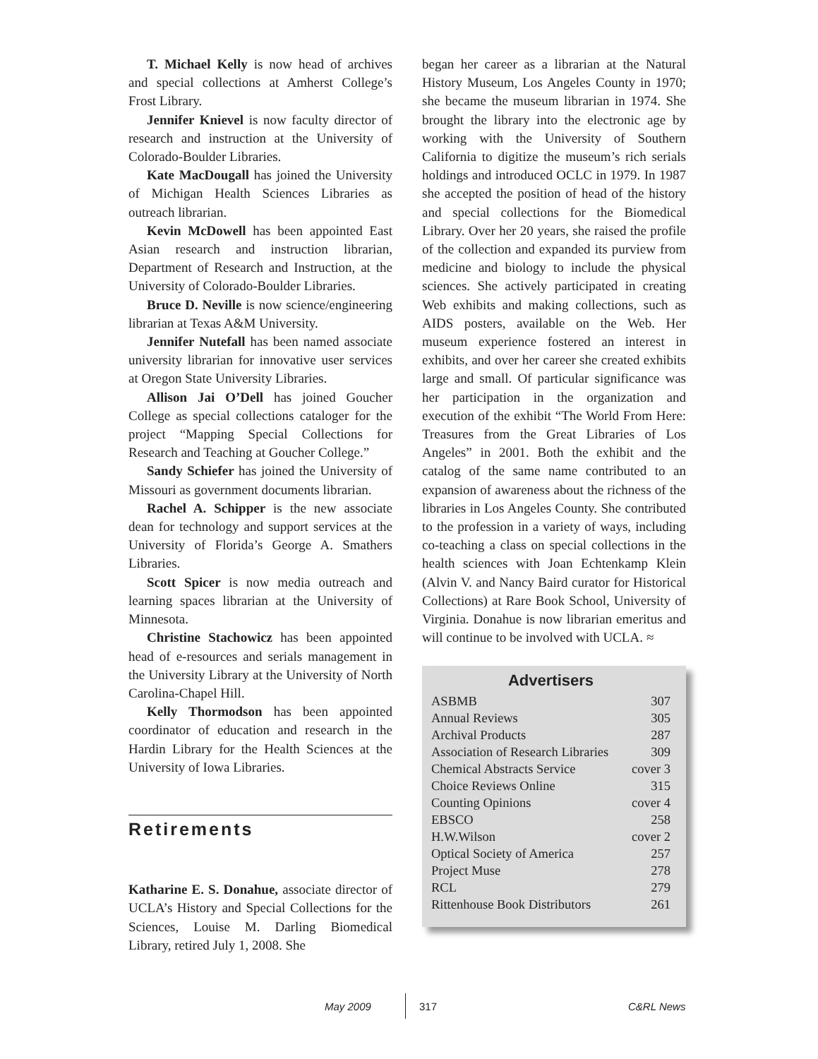T. Michael Kelly is now head of archives and special collections at Amherst College’s Frost Library.
Jennifer Knievel is now faculty director of research and instruction at the University of Colorado-Boulder Libraries.
Kate MacDougall has joined the University of Michigan Health Sciences Libraries as outreach librarian.
Kevin McDowell has been appointed East Asian research and instruction librarian, Department of Research and Instruction, at the University of Colorado-Boulder Libraries.
Bruce D. Neville is now science/engineering librarian at Texas A&M University.
Jennifer Nutefall has been named associate university librarian for innovative user services at Oregon State University Libraries.
Allison Jai O’Dell has joined Goucher College as special collections cataloger for the project “Mapping Special Collections for Research and Teaching at Goucher College.”
Sandy Schiefer has joined the University of Missouri as government documents librarian.
Rachel A. Schipper is the new associate dean for technology and support services at the University of Florida’s George A. Smathers Libraries.
Scott Spicer is now media outreach and learning spaces librarian at the University of Minnesota.
Christine Stachowicz has been appointed head of e-resources and serials management in the University Library at the University of North Carolina-Chapel Hill.
Kelly Thormodson has been appointed coordinator of education and research in the Hardin Library for the Health Sciences at the University of Iowa Libraries.
Retirements
Katharine E. S. Donahue, associate director of UCLA’s History and Special Collections for the Sciences, Louise M. Darling Biomedical Library, retired July 1, 2008. She
began her career as a librarian at the Natural History Museum, Los Angeles County in 1970; she became the museum librarian in 1974. She brought the library into the electronic age by working with the University of Southern California to digitize the museum’s rich serials holdings and introduced OCLC in 1979. In 1987 she accepted the position of head of the history and special collections for the Biomedical Library. Over her 20 years, she raised the profile of the collection and expanded its purview from medicine and biology to include the physical sciences. She actively participated in creating Web exhibits and making collections, such as AIDS posters, available on the Web. Her museum experience fostered an interest in exhibits, and over her career she created exhibits large and small. Of particular significance was her participation in the organization and execution of the exhibit “The World From Here: Treasures from the Great Libraries of Los Angeles” in 2001. Both the exhibit and the catalog of the same name contributed to an expansion of awareness about the richness of the libraries in Los Angeles County. She contributed to the profession in a variety of ways, including co-teaching a class on special collections in the health sciences with Joan Echtenkamp Klein (Alvin V. and Nancy Baird curator for Historical Collections) at Rare Book School, University of Virginia. Donahue is now librarian emeritus and will continue to be involved with UCLA. ≈
Advertisers
| ASBMB | 307 |
| Annual Reviews | 305 |
| Archival Products | 287 |
| Association of Research Libraries | 309 |
| Chemical Abstracts Service | cover 3 |
| Choice Reviews Online | 315 |
| Counting Opinions | cover 4 |
| EBSCO | 258 |
| H.W.Wilson | cover 2 |
| Optical Society of America | 257 |
| Project Muse | 278 |
| RCL | 279 |
| Rittenhouse Book Distributors | 261 |
May 2009 317 C&RL News